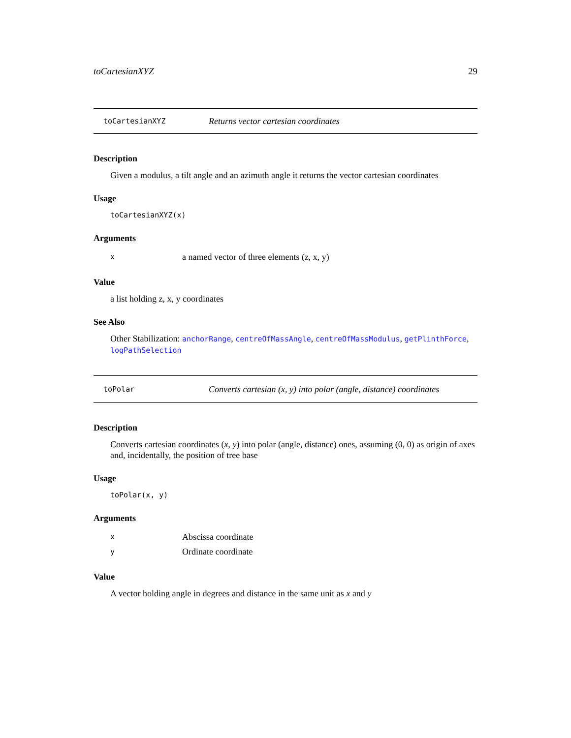toCartesianXYZ 29
toCartesianXYZ Returns vector cartesian coordinates
Description
Given a modulus, a tilt angle and an azimuth angle it returns the vector cartesian coordinates
Usage
toCartesianXYZ(x)
Arguments
xa named vector of three elements (z, x, y)
Value
a list holding z, x, y coordinates
See Also
Other Stabilization: anchorRange, centreOfMassAngle, centreOfMassModulus, getPlinthForce, logPathSelection
toPolar Converts cartesian (x, y) into polar (angle, distance) coordinates
Description
Converts cartesian coordinates (x, y) into polar (angle, distance) ones, assuming (0, 0) as origin of axes and, incidentally, the position of tree base
Usage
toPolar(x, y)
Arguments
x Abscissa coordinate
y Ordinate coordinate
Value
A vector holding angle in degrees and distance in the same unit as x and y